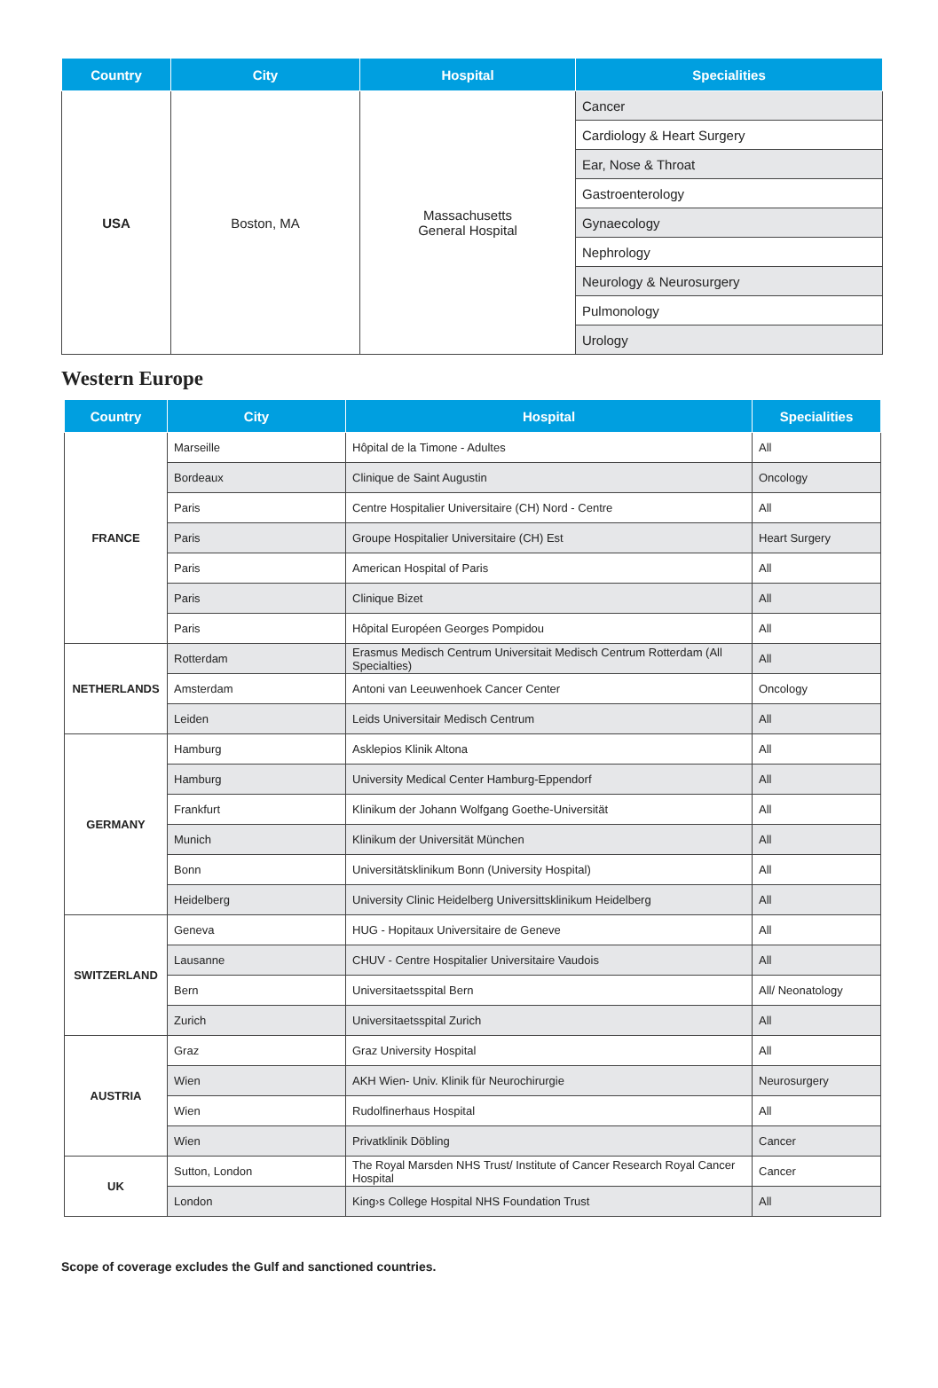| Country | City | Hospital | Specialities |
| --- | --- | --- | --- |
| USA | Boston, MA | Massachusetts General Hospital | Cancer |
| | | | Cardiology & Heart Surgery |
| | | | Ear, Nose & Throat |
| | | | Gastroenterology |
| | | | Gynaecology |
| | | | Nephrology |
| | | | Neurology & Neurosurgery |
| | | | Pulmonology |
| | | | Urology |
Western Europe
| Country | City | Hospital | Specialities |
| --- | --- | --- | --- |
| FRANCE | Marseille | Hôpital de la Timone - Adultes | All |
| | Bordeaux | Clinique de Saint Augustin | Oncology |
| | Paris | Centre Hospitalier Universitaire (CH) Nord - Centre | All |
| | Paris | Groupe Hospitalier Universitaire (CH) Est | Heart Surgery |
| | Paris | American Hospital of Paris | All |
| | Paris | Clinique Bizet | All |
| | Paris | Hôpital Européen Georges Pompidou | All |
| NETHERLANDS | Rotterdam | Erasmus Medisch Centrum Universitait Medisch Centrum Rotterdam (All Specialties) | All |
| | Amsterdam | Antoni van Leeuwenhoek Cancer Center | Oncology |
| | Leiden | Leids Universitair Medisch Centrum | All |
| GERMANY | Hamburg | Asklepios Klinik Altona | All |
| | Hamburg | University Medical Center Hamburg-Eppendorf | All |
| | Frankfurt | Klinikum der Johann Wolfgang Goethe-Universität | All |
| | Munich | Klinikum der Universität München | All |
| | Bonn | Universitätsklinikum Bonn (University Hospital) | All |
| | Heidelberg | University Clinic Heidelberg Universittsklinikum Heidelberg | All |
| SWITZERLAND | Geneva | HUG - Hopitaux Universitaire de Geneve | All |
| | Lausanne | CHUV - Centre Hospitalier Universitaire Vaudois | All |
| | Bern | Universitaetsspital Bern | All/ Neonatology |
| | Zurich | Universitaetsspital Zurich | All |
| AUSTRIA | Graz | Graz University Hospital | All |
| | Wien | AKH Wien- Univ. Klinik für Neurochirurgie | Neurosurgery |
| | Wien | Rudolfinerhaus Hospital | All |
| | Wien | Privatklinik Döbling | Cancer |
| UK | Sutton, London | The Royal Marsden NHS Trust/ Institute of Cancer Research Royal Cancer Hospital | Cancer |
| | London | King›s College Hospital NHS Foundation Trust | All |
Scope of coverage excludes the Gulf and sanctioned countries.